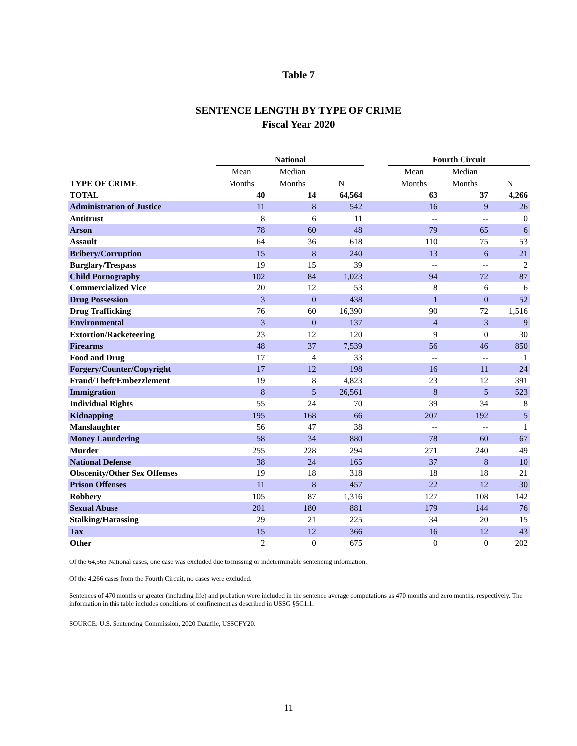Table 7
SENTENCE LENGTH BY TYPE OF CRIME
Fiscal Year 2020
| | National | | | | Fourth Circuit | | |
| --- | --- | --- | --- | --- | --- | --- | --- |
| | Mean | Median | | | Mean | Median | |
| TYPE OF CRIME | Months | Months | N | | Months | Months | N |
| TOTAL | 40 | 14 | 64,564 | | 63 | 37 | 4,266 |
| Administration of Justice | 11 | 8 | 542 | | 16 | 9 | 26 |
| Antitrust | 8 | 6 | 11 | | -- | -- | 0 |
| Arson | 78 | 60 | 48 | | 79 | 65 | 6 |
| Assault | 64 | 36 | 618 | | 110 | 75 | 53 |
| Bribery/Corruption | 15 | 8 | 240 | | 13 | 6 | 21 |
| Burglary/Trespass | 19 | 15 | 39 | | -- | -- | 2 |
| Child Pornography | 102 | 84 | 1,023 | | 94 | 72 | 87 |
| Commercialized Vice | 20 | 12 | 53 | | 8 | 6 | 6 |
| Drug Possession | 3 | 0 | 438 | | 1 | 0 | 52 |
| Drug Trafficking | 76 | 60 | 16,390 | | 90 | 72 | 1,516 |
| Environmental | 3 | 0 | 137 | | 4 | 3 | 9 |
| Extortion/Racketeering | 23 | 12 | 120 | | 9 | 0 | 30 |
| Firearms | 48 | 37 | 7,539 | | 56 | 46 | 850 |
| Food and Drug | 17 | 4 | 33 | | -- | -- | 1 |
| Forgery/Counter/Copyright | 17 | 12 | 198 | | 16 | 11 | 24 |
| Fraud/Theft/Embezzlement | 19 | 8 | 4,823 | | 23 | 12 | 391 |
| Immigration | 8 | 5 | 26,561 | | 8 | 5 | 523 |
| Individual Rights | 55 | 24 | 70 | | 39 | 34 | 8 |
| Kidnapping | 195 | 168 | 66 | | 207 | 192 | 5 |
| Manslaughter | 56 | 47 | 38 | | -- | -- | 1 |
| Money Laundering | 58 | 34 | 880 | | 78 | 60 | 67 |
| Murder | 255 | 228 | 294 | | 271 | 240 | 49 |
| National Defense | 38 | 24 | 165 | | 37 | 8 | 10 |
| Obscenity/Other Sex Offenses | 19 | 18 | 318 | | 18 | 18 | 21 |
| Prison Offenses | 11 | 8 | 457 | | 22 | 12 | 30 |
| Robbery | 105 | 87 | 1,316 | | 127 | 108 | 142 |
| Sexual Abuse | 201 | 180 | 881 | | 179 | 144 | 76 |
| Stalking/Harassing | 29 | 21 | 225 | | 34 | 20 | 15 |
| Tax | 15 | 12 | 366 | | 16 | 12 | 43 |
| Other | 2 | 0 | 675 | | 0 | 0 | 202 |
Of the 64,565 National cases, one case was excluded due to missing or indeterminable sentencing information.
Of the 4,266 cases from the Fourth Circuit, no cases were excluded.
Sentences of 470 months or greater (including life) and probation were included in the sentence average computations as 470 months and zero months, respectively. The information in this table includes conditions of confinement as described in USSG §5C1.1.
SOURCE: U.S. Sentencing Commission, 2020 Datafile, USSCFY20.
11